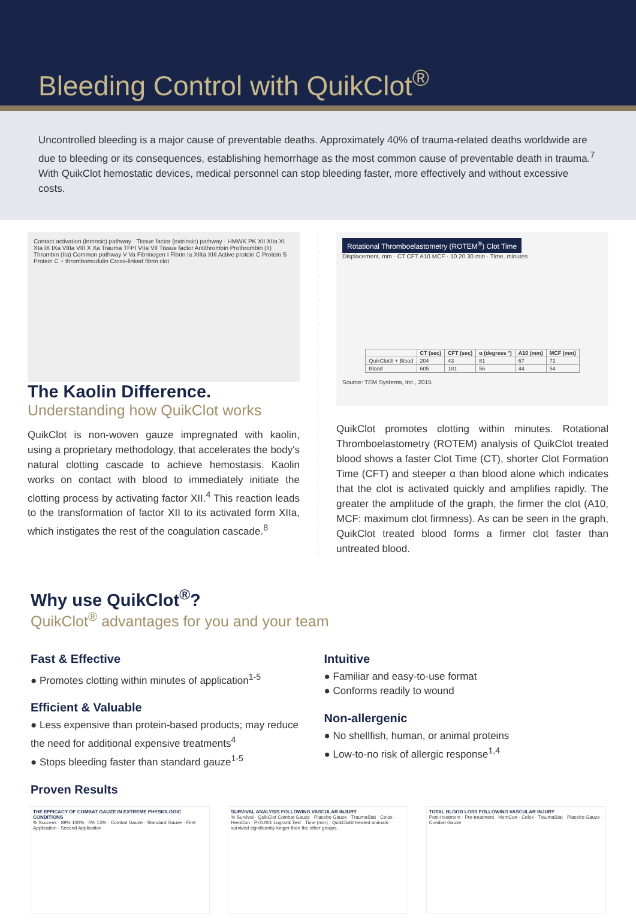Bleeding Control with QuikClot<sup>®</sup>
Uncontrolled bleeding is a major cause of preventable deaths. Approximately 40% of trauma-related deaths worldwide are due to bleeding or its consequences, establishing hemorrhage as the most common cause of preventable death in trauma.<sup>7</sup> With QuikClot hemostatic devices, medical personnel can stop bleeding faster, more effectively and without excessive costs.
Contact activation (intrinsic) pathway · Tissue factor (extrinsic) pathway · HMWK PK XII XIIa XI XIa IX IXa VIIIa VIII X Xa Trauma TFPI VIIa VII Tissue factor Antithrombin Prothrombin (II) Thrombin (IIa) Common pathway V Va Fibrinogen I Fibrin Ia XIIIa XIII Active protein C Protein S Protein C + thrombomodulin Cross-linked fibrin clot
The Kaolin Difference.
Understanding how QuikClot works
QuikClot is non-woven gauze impregnated with kaolin, using a proprietary methodology, that accelerates the body's natural clotting cascade to achieve hemostasis. Kaolin works on contact with blood to immediately initiate the clotting process by activating factor XII.<sup>4</sup> This reaction leads to the transformation of factor XII to its activated form XIIa, which instigates the rest of the coagulation cascade.<sup>8</sup>
Rotational Thromboelastometry (ROTEM<sup>®</sup>) Clot Time
Displacement, mm · CT CFT A10 MCF · 10 20 30 min · Time, minutes
| | CT (sec) | CFT (sec) | α (degrees °) | A10 (mm) | MCF (mm) |
| --- | --- | --- | --- | --- | --- |
| QuikClot® + Blood | 204 | 43 | 81 | 67 | 72 |
| Blood | 605 | 181 | 56 | 44 | 54 |
Source: TEM Systems, Inc., 2015
QuikClot promotes clotting within minutes. Rotational Thromboelastometry (ROTEM) analysis of QuikClot treated blood shows a faster Clot Time (CT), shorter Clot Formation Time (CFT) and steeper α than blood alone which indicates that the clot is activated quickly and amplifies rapidly. The greater the amplitude of the graph, the firmer the clot (A10, MCF: maximum clot firmness). As can be seen in the graph, QuikClot treated blood forms a firmer clot faster than untreated blood.
Why use QuikClot<sup>®</sup>?
QuikClot<sup>®</sup> advantages for you and your team
Fast & Effective
● Promotes clotting within minutes of application<sup>1-5</sup>
Efficient & Valuable
● Less expensive than protein-based products; may reduce the need for additional expensive treatments<sup>4</sup>
● Stops bleeding faster than standard gauze<sup>1-5</sup>
Intuitive
● Familiar and easy-to-use format
● Conforms readily to wound
Non-allergenic
● No shellfish, human, or animal proteins
● Low-to-no risk of allergic response<sup>1,4</sup>
Proven Results
THE EFFICACY OF COMBAT GAUZE IN EXTREME PHYSIOLOGIC CONDITIONS
% Success · 89% 100% · 0% 13% · Combat Gauze · Standard Gauze · First Application · Second Application
SURVIVAL ANALYSIS FOLLOWING VASCULAR INJURY
% Survival · QuikClot Combat Gauze · Placebo Gauze · TraumaStat · Celox · HemCon · P<0.001 Logrank Test · Time (min) · QuikClot® treated animals survived significantly longer than the other groups.
TOTAL BLOOD LOSS FOLLOWING VASCULAR INJURY
Post-treatment · Pre-treatment · HemCon · Celox · TraumaStat · Placebo Gauze · Combat Gauze